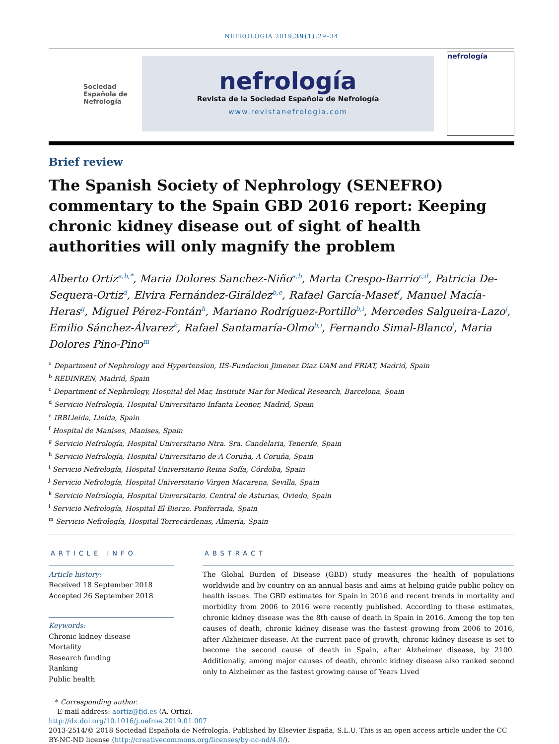NEFROLOGIA 2019;39(1):29–34
Sociedad
Española de
Nefrología
nefrología
Revista de la Sociedad Española de Nefrología
www.revistanefrologia.com
nefrología
Brief review
The Spanish Society of Nephrology (SENEFRO) commentary to the Spain GBD 2016 report: Keeping chronic kidney disease out of sight of health authorities will only magnify the problem
Alberto Ortiz<sup>a,b,*</sup>, Maria Dolores Sanchez-Niño<sup>a,b</sup>, Marta Crespo-Barrio<sup>c,d</sup>, Patricia De-Sequera-Ortiz<sup>d</sup>, Elvira Fernández-Giráldez<sup>b,e</sup>, Rafael García-Maset<sup>f</sup>, Manuel Macía-Heras<sup>g</sup>, Miguel Pérez-Fontán<sup>h</sup>, Mariano Rodríguez-Portillo<sup>b,i</sup>, Mercedes Salgueira-Lazo<sup>j</sup>, Emilio Sánchez-Álvarez<sup>k</sup>, Rafael Santamaría-Olmo<sup>b,i</sup>, Fernando Simal-Blanco<sup>l</sup>, Maria Dolores Pino-Pino<sup>m</sup>
<sup>a</sup> Department of Nephrology and Hypertension, IIS-Fundacion Jimenez Diaz UAM and FRIAT, Madrid, Spain
<sup>b</sup> REDINREN, Madrid, Spain
<sup>c</sup> Department of Nephrology, Hospital del Mar, Institute Mar for Medical Research, Barcelona, Spain
<sup>d</sup> Servicio Nefrología, Hospital Universitario Infanta Leonor, Madrid, Spain
<sup>e</sup> IRBLleida, Lleida, Spain
<sup>f</sup> Hospital de Manises, Manises, Spain
<sup>g</sup> Servicio Nefrología, Hospital Universitario Ntra. Sra. Candelaria, Tenerife, Spain
<sup>h</sup> Servicio Nefrología, Hospital Universitario de A Coruña, A Coruña, Spain
<sup>i</sup> Servicio Nefrología, Hospital Universitario Reina Sofía, Córdoba, Spain
<sup>j</sup> Servicio Nefrología, Hospital Universitario Virgen Macarena, Sevilla, Spain
<sup>k</sup> Servicio Nefrología, Hospital Universitario. Central de Asturias, Oviedo, Spain
<sup>l</sup> Servicio Nefrología, Hospital El Bierzo. Ponferrada, Spain
<sup>m</sup> Servicio Nefrología, Hospital Torrecárdenas, Almería, Spain
ARTICLE INFO
Article history:
Received 18 September 2018
Accepted 26 September 2018
Keywords:
Chronic kidney disease
Mortality
Research funding
Ranking
Public health
ABSTRACT
The Global Burden of Disease (GBD) study measures the health of populations worldwide and by country on an annual basis and aims at helping guide public policy on health issues. The GBD estimates for Spain in 2016 and recent trends in mortality and morbidity from 2006 to 2016 were recently published. According to these estimates, chronic kidney disease was the 8th cause of death in Spain in 2016. Among the top ten causes of death, chronic kidney disease was the fastest growing from 2006 to 2016, after Alzheimer disease. At the current pace of growth, chronic kidney disease is set to become the second cause of death in Spain, after Alzheimer disease, by 2100. Additionally, among major causes of death, chronic kidney disease also ranked second only to Alzheimer as the fastest growing cause of Years Lived
* Corresponding author.
E-mail address: aortiz@fjd.es (A. Ortiz).
http://dx.doi.org/10.1016/j.nefroe.2019.01.007
2013-2514/© 2018 Sociedad Española de Nefrología. Published by Elsevier España, S.L.U. This is an open access article under the CC BY-NC-ND license (http://creativecommons.org/licenses/by-nc-nd/4.0/).